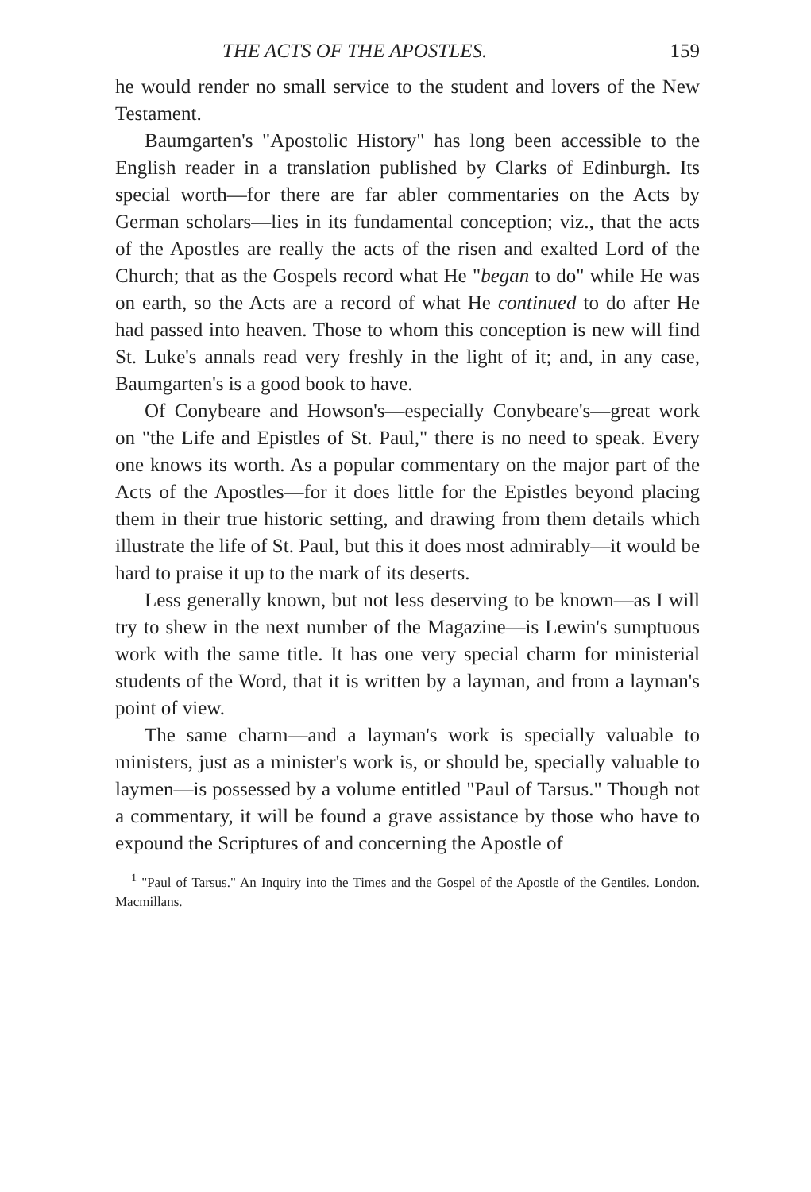THE ACTS OF THE APOSTLES. 159
he would render no small service to the student and lovers of the New Testament.
Baumgarten's "Apostolic History" has long been accessible to the English reader in a translation published by Clarks of Edinburgh. Its special worth—for there are far abler commentaries on the Acts by German scholars—lies in its fundamental conception; viz., that the acts of the Apostles are really the acts of the risen and exalted Lord of the Church; that as the Gospels record what He "began to do" while He was on earth, so the Acts are a record of what He continued to do after He had passed into heaven. Those to whom this conception is new will find St. Luke's annals read very freshly in the light of it; and, in any case, Baumgarten's is a good book to have.
Of Conybeare and Howson's—especially Conybeare's—great work on "the Life and Epistles of St. Paul," there is no need to speak. Every one knows its worth. As a popular commentary on the major part of the Acts of the Apostles—for it does little for the Epistles beyond placing them in their true historic setting, and drawing from them details which illustrate the life of St. Paul, but this it does most admirably—it would be hard to praise it up to the mark of its deserts.
Less generally known, but not less deserving to be known—as I will try to shew in the next number of the Magazine—is Lewin's sumptuous work with the same title. It has one very special charm for ministerial students of the Word, that it is written by a layman, and from a layman's point of view.
The same charm—and a layman's work is specially valuable to ministers, just as a minister's work is, or should be, specially valuable to laymen—is possessed by a volume entitled "Paul of Tarsus." Though not a commentary, it will be found a grave assistance by those who have to expound the Scriptures of and concerning the Apostle of
<sup>1</sup> "Paul of Tarsus." An Inquiry into the Times and the Gospel of the Apostle of the Gentiles. London. Macmillans.